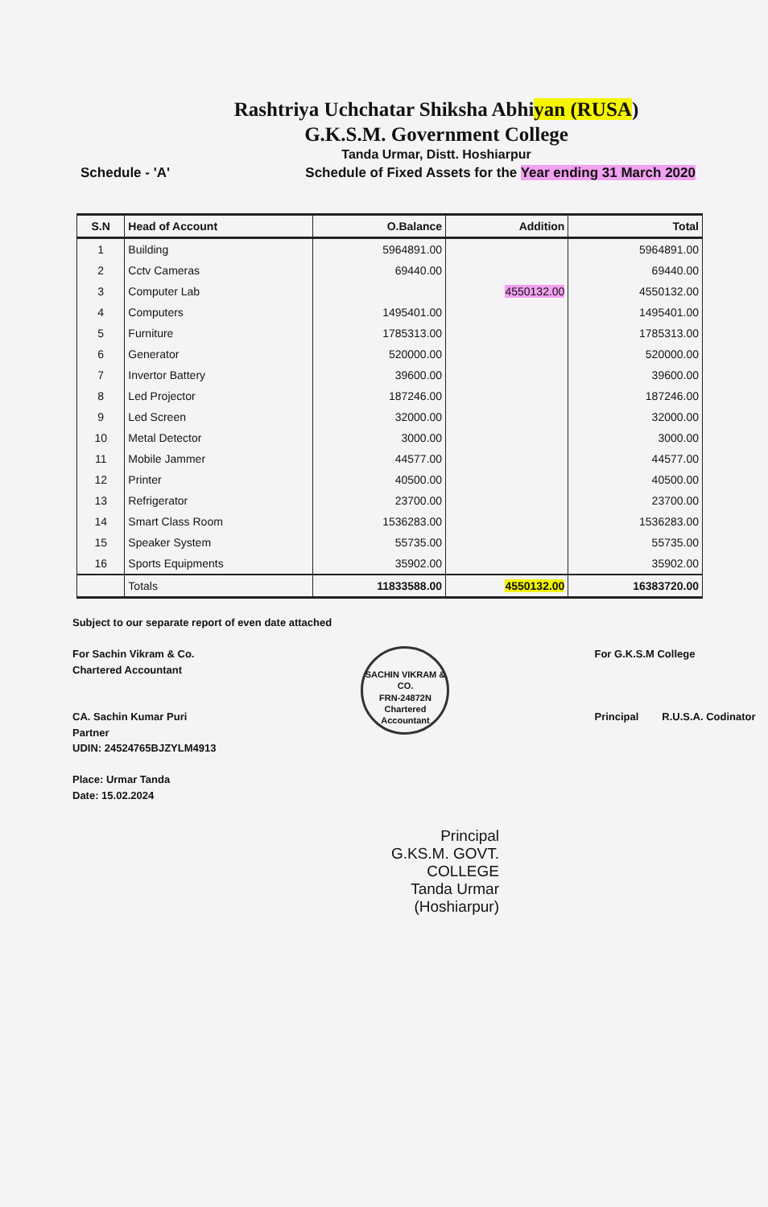Rashtriya Uchchatar Shiksha Abhiyan (RUSA)
G.K.S.M. Government College
Tanda Urmar, Distt. Hoshiarpur
Schedule - 'A' Schedule of Fixed Assets for the Year ending 31 March 2020
| S.N | Head of Account | O.Balance | Addition | Total |
| --- | --- | --- | --- | --- |
| 1 | Building | 5964891.00 | | 5964891.00 |
| 2 | Cctv Cameras | 69440.00 | | 69440.00 |
| 3 | Computer Lab | | 4550132.00 | 4550132.00 |
| 4 | Computers | 1495401.00 | | 1495401.00 |
| 5 | Furniture | 1785313.00 | | 1785313.00 |
| 6 | Generator | 520000.00 | | 520000.00 |
| 7 | Invertor Battery | 39600.00 | | 39600.00 |
| 8 | Led Projector | 187246.00 | | 187246.00 |
| 9 | Led Screen | 32000.00 | | 32000.00 |
| 10 | Metal Detector | 3000.00 | | 3000.00 |
| 11 | Mobile Jammer | 44577.00 | | 44577.00 |
| 12 | Printer | 40500.00 | | 40500.00 |
| 13 | Refrigerator | 23700.00 | | 23700.00 |
| 14 | Smart Class Room | 1536283.00 | | 1536283.00 |
| 15 | Speaker System | 55735.00 | | 55735.00 |
| 16 | Sports Equipments | 35902.00 | | 35902.00 |
| | Totals | 11833588.00 | 4550132.00 | 16383720.00 |
Subject to our separate report of even date attached
For Sachin Vikram & Co.
Chartered Accountant
CA. Sachin Kumar Puri
Partner
UDIN: 24524765BJZYLM4913
Place: Urmar Tanda
Date: 15.02.2024
SACHIN VIKRAM & CO.
FRN-24872N
Chartered Accountant
For G.K.S.M College
Principal R.U.S.A. Codinator
Principal
G.KS.M. GOVT. COLLEGE
Tanda Urmar (Hoshiarpur)